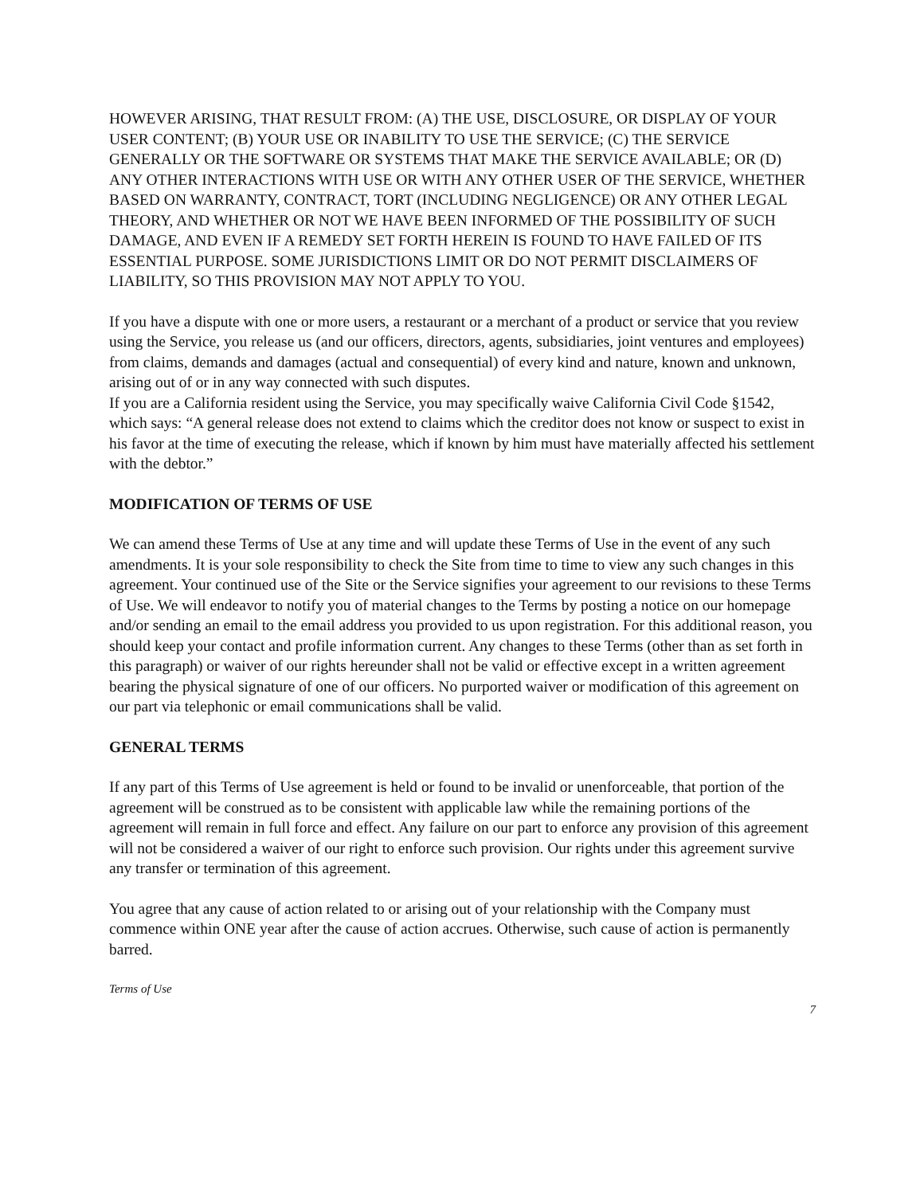HOWEVER ARISING, THAT RESULT FROM: (A) THE USE, DISCLOSURE, OR DISPLAY OF YOUR USER CONTENT; (B) YOUR USE OR INABILITY TO USE THE SERVICE; (C) THE SERVICE GENERALLY OR THE SOFTWARE OR SYSTEMS THAT MAKE THE SERVICE AVAILABLE; OR (D) ANY OTHER INTERACTIONS WITH USE OR WITH ANY OTHER USER OF THE SERVICE, WHETHER BASED ON WARRANTY, CONTRACT, TORT (INCLUDING NEGLIGENCE) OR ANY OTHER LEGAL THEORY, AND WHETHER OR NOT WE HAVE BEEN INFORMED OF THE POSSIBILITY OF SUCH DAMAGE, AND EVEN IF A REMEDY SET FORTH HEREIN IS FOUND TO HAVE FAILED OF ITS ESSENTIAL PURPOSE. SOME JURISDICTIONS LIMIT OR DO NOT PERMIT DISCLAIMERS OF LIABILITY, SO THIS PROVISION MAY NOT APPLY TO YOU.
If you have a dispute with one or more users, a restaurant or a merchant of a product or service that you review using the Service, you release us (and our officers, directors, agents, subsidiaries, joint ventures and employees) from claims, demands and damages (actual and consequential) of every kind and nature, known and unknown, arising out of or in any way connected with such disputes.
If you are a California resident using the Service, you may specifically waive California Civil Code §1542, which says: “A general release does not extend to claims which the creditor does not know or suspect to exist in his favor at the time of executing the release, which if known by him must have materially affected his settlement with the debtor.”
MODIFICATION OF TERMS OF USE
We can amend these Terms of Use at any time and will update these Terms of Use in the event of any such amendments. It is your sole responsibility to check the Site from time to time to view any such changes in this agreement. Your continued use of the Site or the Service signifies your agreement to our revisions to these Terms of Use. We will endeavor to notify you of material changes to the Terms by posting a notice on our homepage and/or sending an email to the email address you provided to us upon registration. For this additional reason, you should keep your contact and profile information current. Any changes to these Terms (other than as set forth in this paragraph) or waiver of our rights hereunder shall not be valid or effective except in a written agreement bearing the physical signature of one of our officers. No purported waiver or modification of this agreement on our part via telephonic or email communications shall be valid.
GENERAL TERMS
If any part of this Terms of Use agreement is held or found to be invalid or unenforceable, that portion of the agreement will be construed as to be consistent with applicable law while the remaining portions of the agreement will remain in full force and effect. Any failure on our part to enforce any provision of this agreement will not be considered a waiver of our right to enforce such provision. Our rights under this agreement survive any transfer or termination of this agreement.
You agree that any cause of action related to or arising out of your relationship with the Company must commence within ONE year after the cause of action accrues. Otherwise, such cause of action is permanently barred.
Terms of Use
7